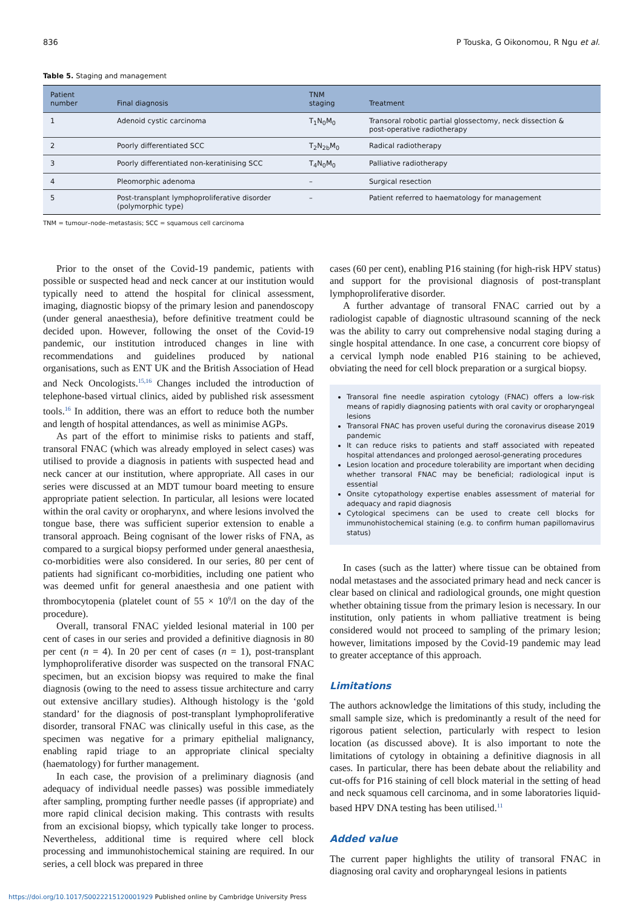836 P Touska, G Oikonomou, R Ngu et al.
Table 5. Staging and management
| Patient number | Final diagnosis | TNM staging | Treatment |
| --- | --- | --- | --- |
| 1 | Adenoid cystic carcinoma | T<sub>1</sub>N<sub>0</sub>M<sub>0</sub> | Transoral robotic partial glossectomy, neck dissection & post-operative radiotherapy |
| 2 | Poorly differentiated SCC | T<sub>2</sub>N<sub>2b</sub>M<sub>0</sub> | Radical radiotherapy |
| 3 | Poorly differentiated non-keratinising SCC | T<sub>4</sub>N<sub>0</sub>M<sub>0</sub> | Palliative radiotherapy |
| 4 | Pleomorphic adenoma | – | Surgical resection |
| 5 | Post-transplant lymphoproliferative disorder (polymorphic type) | – | Patient referred to haematology for management |
TNM = tumour–node–metastasis; SCC = squamous cell carcinoma
Prior to the onset of the Covid-19 pandemic, patients with possible or suspected head and neck cancer at our institution would typically need to attend the hospital for clinical assessment, imaging, diagnostic biopsy of the primary lesion and panendoscopy (under general anaesthesia), before definitive treatment could be decided upon. However, following the onset of the Covid-19 pandemic, our institution introduced changes in line with recommendations and guidelines produced by national organisations, such as ENT UK and the British Association of Head and Neck Oncologists.<sup>15,16</sup> Changes included the introduction of telephone-based virtual clinics, aided by published risk assessment tools.<sup>16</sup> In addition, there was an effort to reduce both the number and length of hospital attendances, as well as minimise AGPs.
As part of the effort to minimise risks to patients and staff, transoral FNAC (which was already employed in select cases) was utilised to provide a diagnosis in patients with suspected head and neck cancer at our institution, where appropriate. All cases in our series were discussed at an MDT tumour board meeting to ensure appropriate patient selection. In particular, all lesions were located within the oral cavity or oropharynx, and where lesions involved the tongue base, there was sufficient superior extension to enable a transoral approach. Being cognisant of the lower risks of FNA, as compared to a surgical biopsy performed under general anaesthesia, co-morbidities were also considered. In our series, 80 per cent of patients had significant co-morbidities, including one patient who was deemed unfit for general anaesthesia and one patient with thrombocytopenia (platelet count of 55 × 10<sup>9</sup>/l on the day of the procedure).
Overall, transoral FNAC yielded lesional material in 100 per cent of cases in our series and provided a definitive diagnosis in 80 per cent (n = 4). In 20 per cent of cases (n = 1), post-transplant lymphoproliferative disorder was suspected on the transoral FNAC specimen, but an excision biopsy was required to make the final diagnosis (owing to the need to assess tissue architecture and carry out extensive ancillary studies). Although histology is the ‘gold standard’ for the diagnosis of post-transplant lymphoproliferative disorder, transoral FNAC was clinically useful in this case, as the specimen was negative for a primary epithelial malignancy, enabling rapid triage to an appropriate clinical specialty (haematology) for further management.
In each case, the provision of a preliminary diagnosis (and adequacy of individual needle passes) was possible immediately after sampling, prompting further needle passes (if appropriate) and more rapid clinical decision making. This contrasts with results from an excisional biopsy, which typically take longer to process. Nevertheless, additional time is required where cell block processing and immunohistochemical staining are required. In our series, a cell block was prepared in three
cases (60 per cent), enabling P16 staining (for high-risk HPV status) and support for the provisional diagnosis of post-transplant lymphoproliferative disorder.
A further advantage of transoral FNAC carried out by a radiologist capable of diagnostic ultrasound scanning of the neck was the ability to carry out comprehensive nodal staging during a single hospital attendance. In one case, a concurrent core biopsy of a cervical lymph node enabled P16 staining to be achieved, obviating the need for cell block preparation or a surgical biopsy.
Transoral fine needle aspiration cytology (FNAC) offers a low-risk means of rapidly diagnosing patients with oral cavity or oropharyngeal lesions
Transoral FNAC has proven useful during the coronavirus disease 2019 pandemic
It can reduce risks to patients and staff associated with repeated hospital attendances and prolonged aerosol-generating procedures
Lesion location and procedure tolerability are important when deciding whether transoral FNAC may be beneficial; radiological input is essential
Onsite cytopathology expertise enables assessment of material for adequacy and rapid diagnosis
Cytological specimens can be used to create cell blocks for immunohistochemical staining (e.g. to confirm human papillomavirus status)
In cases (such as the latter) where tissue can be obtained from nodal metastases and the associated primary head and neck cancer is clear based on clinical and radiological grounds, one might question whether obtaining tissue from the primary lesion is necessary. In our institution, only patients in whom palliative treatment is being considered would not proceed to sampling of the primary lesion; however, limitations imposed by the Covid-19 pandemic may lead to greater acceptance of this approach.
Limitations
The authors acknowledge the limitations of this study, including the small sample size, which is predominantly a result of the need for rigorous patient selection, particularly with respect to lesion location (as discussed above). It is also important to note the limitations of cytology in obtaining a definitive diagnosis in all cases. In particular, there has been debate about the reliability and cut-offs for P16 staining of cell block material in the setting of head and neck squamous cell carcinoma, and in some laboratories liquid-based HPV DNA testing has been utilised.<sup>11</sup>
Added value
The current paper highlights the utility of transoral FNAC in diagnosing oral cavity and oropharyngeal lesions in patients
https://doi.org/10.1017/S0022215120001929 Published online by Cambridge University Press